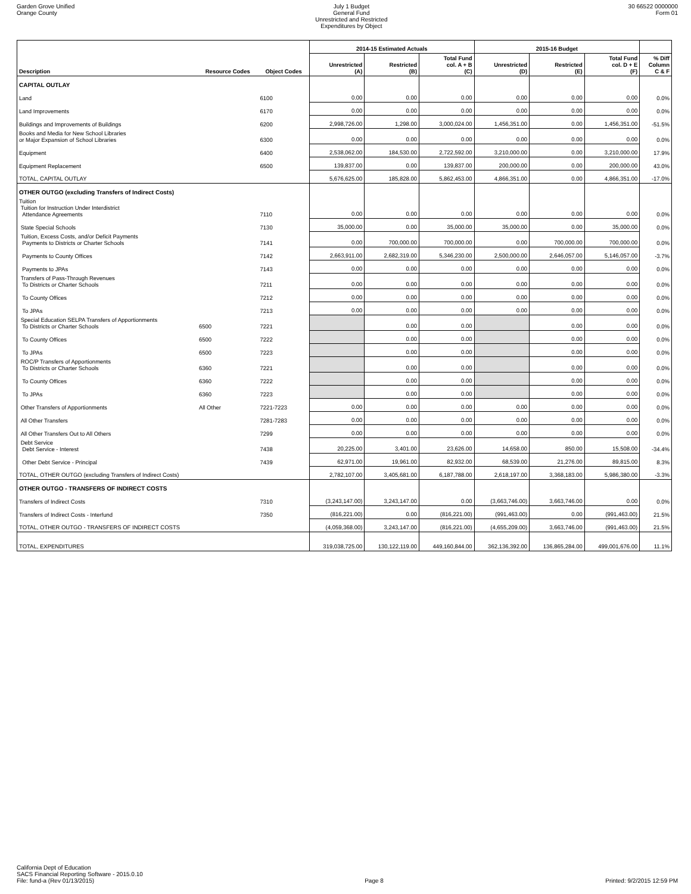Garden Grove Unified
Orange County
July 1 Budget
General Fund
Unrestricted and Restricted
Expenditures by Object
30 66522 0000000
Form 01
| | | | 2014-15 Estimated Actuals | | | 2015-16 Budget | | | |
| --- | --- | --- | --- | --- | --- | --- | --- | --- | --- |
| Description | Resource Codes | Object Codes | Unrestricted (A) | Restricted (B) | Total Fund col. A + B (C) | Unrestricted (D) | Restricted (E) | Total Fund col. D + E (F) | % Diff Column C & F |
| CAPITAL OUTLAY | | | | | | | | | |
| Land | | 6100 | 0.00 | 0.00 | 0.00 | 0.00 | 0.00 | 0.00 | 0.0% |
| Land Improvements | | 6170 | 0.00 | 0.00 | 0.00 | 0.00 | 0.00 | 0.00 | 0.0% |
| Buildings and Improvements of Buildings | | 6200 | 2,998,726.00 | 1,298.00 | 3,000,024.00 | 1,456,351.00 | 0.00 | 1,456,351.00 | -51.5% |
| Books and Media for New School Libraries or Major Expansion of School Libraries | | 6300 | 0.00 | 0.00 | 0.00 | 0.00 | 0.00 | 0.00 | 0.0% |
| Equipment | | 6400 | 2,538,062.00 | 184,530.00 | 2,722,592.00 | 3,210,000.00 | 0.00 | 3,210,000.00 | 17.9% |
| Equipment Replacement | | 6500 | 139,837.00 | 0.00 | 139,837.00 | 200,000.00 | 0.00 | 200,000.00 | 43.0% |
| TOTAL, CAPITAL OUTLAY | | | 5,676,625.00 | 185,828.00 | 5,862,453.00 | 4,866,351.00 | 0.00 | 4,866,351.00 | -17.0% |
| OTHER OUTGO (excluding Transfers of Indirect Costs) | | | | | | | | | |
| Tuition Tuition for Instruction Under Interdistrict Attendance Agreements | | 7110 | 0.00 | 0.00 | 0.00 | 0.00 | 0.00 | 0.00 | 0.0% |
| State Special Schools | | 7130 | 35,000.00 | 0.00 | 35,000.00 | 35,000.00 | 0.00 | 35,000.00 | 0.0% |
| Tuition, Excess Costs, and/or Deficit Payments Payments to Districts or Charter Schools | | 7141 | 0.00 | 700,000.00 | 700,000.00 | 0.00 | 700,000.00 | 700,000.00 | 0.0% |
| Payments to County Offices | | 7142 | 2,663,911.00 | 2,682,319.00 | 5,346,230.00 | 2,500,000.00 | 2,646,057.00 | 5,146,057.00 | -3.7% |
| Payments to JPAs | | 7143 | 0.00 | 0.00 | 0.00 | 0.00 | 0.00 | 0.00 | 0.0% |
| Transfers of Pass-Through Revenues To Districts or Charter Schools | | 7211 | 0.00 | 0.00 | 0.00 | 0.00 | 0.00 | 0.00 | 0.0% |
| To County Offices | | 7212 | 0.00 | 0.00 | 0.00 | 0.00 | 0.00 | 0.00 | 0.0% |
| To JPAs | | 7213 | 0.00 | 0.00 | 0.00 | 0.00 | 0.00 | 0.00 | 0.0% |
| Special Education SELPA Transfers of Apportionments To Districts or Charter Schools | 6500 | 7221 | | 0.00 | 0.00 | | 0.00 | 0.00 | 0.0% |
| To County Offices | 6500 | 7222 | | 0.00 | 0.00 | | 0.00 | 0.00 | 0.0% |
| To JPAs | 6500 | 7223 | | 0.00 | 0.00 | | 0.00 | 0.00 | 0.0% |
| ROC/P Transfers of Apportionments To Districts or Charter Schools | 6360 | 7221 | | 0.00 | 0.00 | | 0.00 | 0.00 | 0.0% |
| To County Offices | 6360 | 7222 | | 0.00 | 0.00 | | 0.00 | 0.00 | 0.0% |
| To JPAs | 6360 | 7223 | | 0.00 | 0.00 | | 0.00 | 0.00 | 0.0% |
| Other Transfers of Apportionments | All Other | 7221-7223 | 0.00 | 0.00 | 0.00 | 0.00 | 0.00 | 0.00 | 0.0% |
| All Other Transfers | | 7281-7283 | 0.00 | 0.00 | 0.00 | 0.00 | 0.00 | 0.00 | 0.0% |
| All Other Transfers Out to All Others | | 7299 | 0.00 | 0.00 | 0.00 | 0.00 | 0.00 | 0.00 | 0.0% |
| Debt Service Debt Service - Interest | | 7438 | 20,225.00 | 3,401.00 | 23,626.00 | 14,658.00 | 850.00 | 15,508.00 | -34.4% |
| Other Debt Service - Principal | | 7439 | 62,971.00 | 19,961.00 | 82,932.00 | 68,539.00 | 21,276.00 | 89,815.00 | 8.3% |
| TOTAL, OTHER OUTGO (excluding Transfers of Indirect Costs) | | | 2,782,107.00 | 3,405,681.00 | 6,187,788.00 | 2,618,197.00 | 3,368,183.00 | 5,986,380.00 | -3.3% |
| OTHER OUTGO - TRANSFERS OF INDIRECT COSTS | | | | | | | | | |
| Transfers of Indirect Costs | | 7310 | (3,243,147.00) | 3,243,147.00 | 0.00 | (3,663,746.00) | 3,663,746.00 | 0.00 | 0.0% |
| Transfers of Indirect Costs - Interfund | | 7350 | (816,221.00) | 0.00 | (816,221.00) | (991,463.00) | 0.00 | (991,463.00) | 21.5% |
| TOTAL, OTHER OUTGO - TRANSFERS OF INDIRECT COSTS | | | (4,059,368.00) | 3,243,147.00 | (816,221.00) | (4,655,209.00) | 3,663,746.00 | (991,463.00) | 21.5% |
| TOTAL, EXPENDITURES | | | 319,038,725.00 | 130,122,119.00 | 449,160,844.00 | 362,136,392.00 | 136,865,284.00 | 499,001,676.00 | 11.1% |
California Dept of Education
SACS Financial Reporting Software - 2015.0.10
File: fund-a (Rev 01/13/2015)
Page 8
Printed: 9/2/2015 12:59 PM